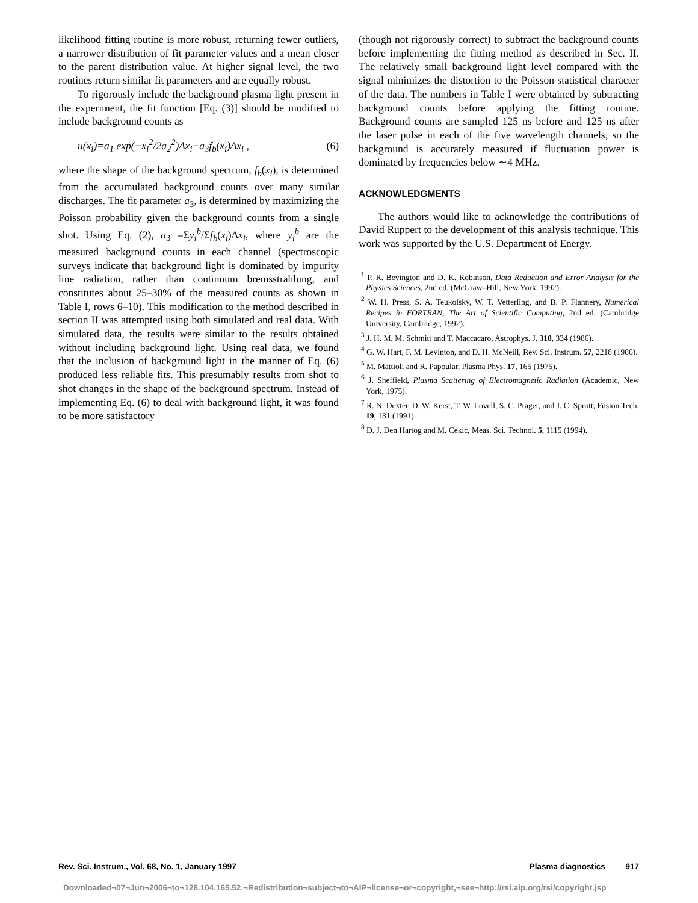likelihood fitting routine is more robust, returning fewer outliers, a narrower distribution of fit parameter values and a mean closer to the parent distribution value. At higher signal level, the two routines return similar fit parameters and are equally robust.
To rigorously include the background plasma light present in the experiment, the fit function [Eq. (3)] should be modified to include background counts as
u(x<sub>i</sub>)=a<sub>1</sub> exp(−x<sub>i</sub><sup>2</sup>/2a<sub>2</sub><sup>2</sup>)Δx<sub>i</sub>+a<sub>3</sub>f<sub>b</sub>(x<sub>i</sub>)Δx<sub>i</sub> , (6)
where the shape of the background spectrum, f<sub>b</sub>(x<sub>i</sub>), is determined from the accumulated background counts over many similar discharges. The fit parameter a<sub>3</sub>, is determined by maximizing the Poisson probability given the background counts from a single shot. Using Eq. (2), a<sub>3</sub> =Σy<sub>i</sub><sup>b</sup>/Σf<sub>b</sub>(x<sub>i</sub>)Δx<sub>i</sub>, where y<sub>i</sub><sup>b</sup> are the measured background counts in each channel (spectroscopic surveys indicate that background light is dominated by impurity line radiation, rather than continuum bremsstrahlung, and constitutes about 25–30% of the measured counts as shown in Table I, rows 6–10). This modification to the method described in section II was attempted using both simulated and real data. With simulated data, the results were similar to the results obtained without including background light. Using real data, we found that the inclusion of background light in the manner of Eq. (6) produced less reliable fits. This presumably results from shot to shot changes in the shape of the background spectrum. Instead of implementing Eq. (6) to deal with background light, it was found to be more satisfactory
(though not rigorously correct) to subtract the background counts before implementing the fitting method as described in Sec. II. The relatively small background light level compared with the signal minimizes the distortion to the Poisson statistical character of the data. The numbers in Table I were obtained by subtracting background counts before applying the fitting routine. Background counts are sampled 125 ns before and 125 ns after the laser pulse in each of the five wavelength channels, so the background is accurately measured if fluctuation power is dominated by frequencies below ∼4 MHz.
ACKNOWLEDGMENTS
The authors would like to acknowledge the contributions of David Ruppert to the development of this analysis technique. This work was supported by the U.S. Department of Energy.
<sup>1</sup> P. R. Bevington and D. K. Robinson, Data Reduction and Error Analysis for the Physics Sciences, 2nd ed. (McGraw–Hill, New York, 1992).
<sup>2</sup> W. H. Press, S. A. Teukolsky, W. T. Vetterling, and B. P. Flannery, Numerical Recipes in FORTRAN, The Art of Scientific Computing, 2nd ed. (Cambridge University, Cambridge, 1992).
<sup>3</sup> J. H. M. M. Schmitt and T. Maccacaro, Astrophys. J. 310, 334 (1986).
<sup>4</sup> G. W. Hart, F. M. Levinton, and D. H. McNeill, Rev. Sci. Instrum. 57, 2218 (1986).
<sup>5</sup> M. Mattioli and R. Papoular, Plasma Phys. 17, 165 (1975).
<sup>6</sup> J. Sheffield, Plasma Scattering of Electromagnetic Radiation (Academic, New York, 1975).
<sup>7</sup> R. N. Dexter, D. W. Kerst, T. W. Lovell, S. C. Prager, and J. C. Sprott, Fusion Tech. 19, 131 (1991).
<sup>8</sup> D. J. Den Hartog and M. Cekic, Meas. Sci. Technol. 5, 1115 (1994).
Rev. Sci. Instrum., Vol. 68, No. 1, January 1997 Plasma diagnostics 917
Downloaded¬07¬Jun¬2006¬to¬128.104.165.52.¬Redistribution¬subject¬to¬AIP¬license¬or¬copyright,¬see¬http://rsi.aip.org/rsi/copyright.jsp